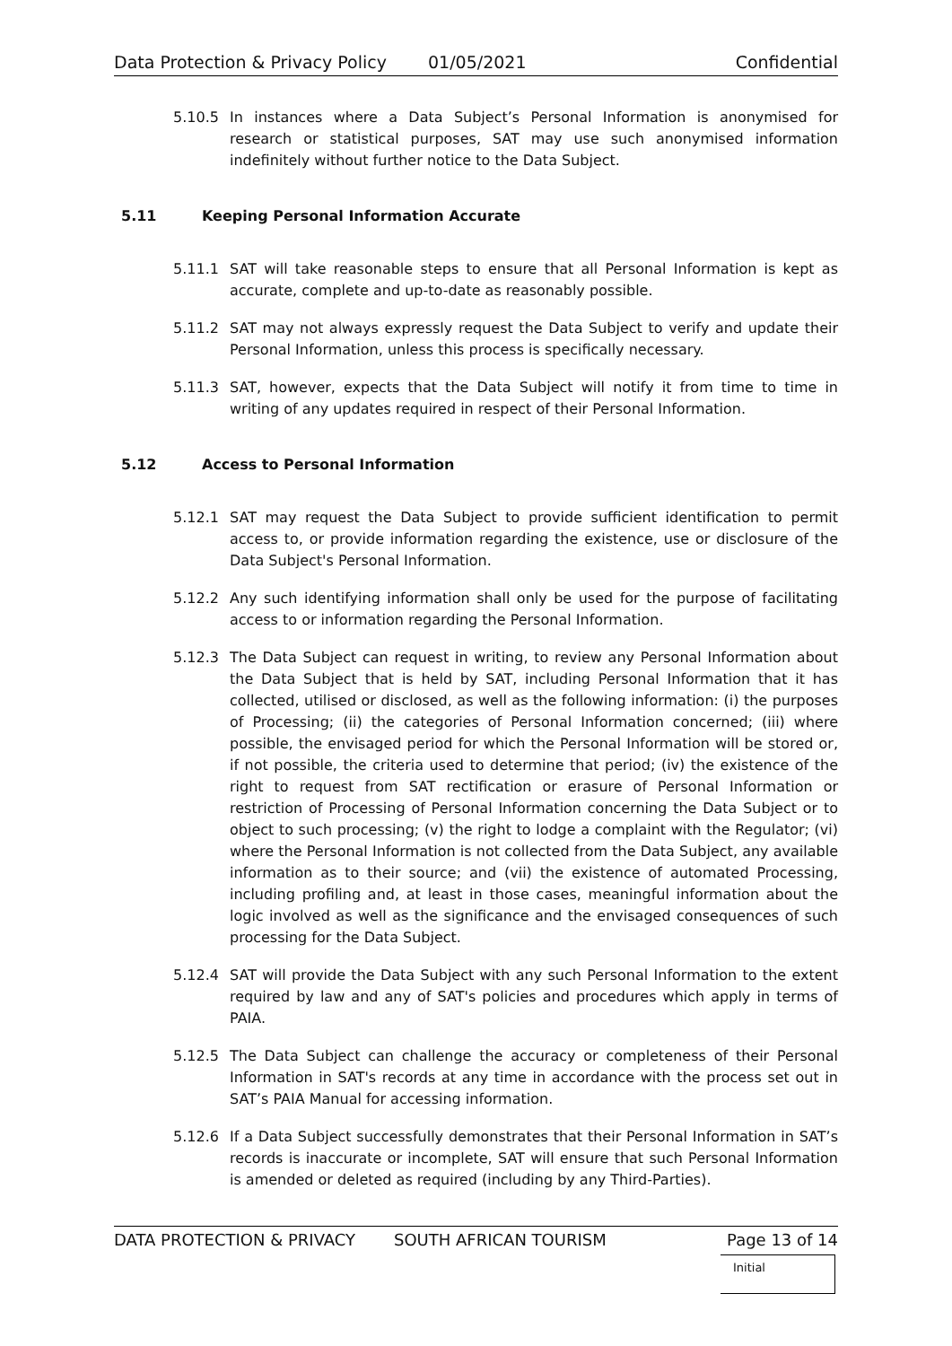Data Protection & Privacy Policy 01/05/2021 Confidential
5.10.5 In instances where a Data Subject’s Personal Information is anonymised for research or statistical purposes, SAT may use such anonymised information indefinitely without further notice to the Data Subject.
5.11 Keeping Personal Information Accurate
5.11.1 SAT will take reasonable steps to ensure that all Personal Information is kept as accurate, complete and up-to-date as reasonably possible.
5.11.2 SAT may not always expressly request the Data Subject to verify and update their Personal Information, unless this process is specifically necessary.
5.11.3 SAT, however, expects that the Data Subject will notify it from time to time in writing of any updates required in respect of their Personal Information.
5.12 Access to Personal Information
5.12.1 SAT may request the Data Subject to provide sufficient identification to permit access to, or provide information regarding the existence, use or disclosure of the Data Subject's Personal Information.
5.12.2 Any such identifying information shall only be used for the purpose of facilitating access to or information regarding the Personal Information.
5.12.3 The Data Subject can request in writing, to review any Personal Information about the Data Subject that is held by SAT, including Personal Information that it has collected, utilised or disclosed, as well as the following information: (i) the purposes of Processing; (ii) the categories of Personal Information concerned; (iii) where possible, the envisaged period for which the Personal Information will be stored or, if not possible, the criteria used to determine that period; (iv) the existence of the right to request from SAT rectification or erasure of Personal Information or restriction of Processing of Personal Information concerning the Data Subject or to object to such processing; (v) the right to lodge a complaint with the Regulator; (vi) where the Personal Information is not collected from the Data Subject, any available information as to their source; and (vii) the existence of automated Processing, including profiling and, at least in those cases, meaningful information about the logic involved as well as the significance and the envisaged consequences of such processing for the Data Subject.
5.12.4 SAT will provide the Data Subject with any such Personal Information to the extent required by law and any of SAT's policies and procedures which apply in terms of PAIA.
5.12.5 The Data Subject can challenge the accuracy or completeness of their Personal Information in SAT's records at any time in accordance with the process set out in SAT’s PAIA Manual for accessing information.
5.12.6 If a Data Subject successfully demonstrates that their Personal Information in SAT’s records is inaccurate or incomplete, SAT will ensure that such Personal Information is amended or deleted as required (including by any Third-Parties).
DATA PROTECTION & PRIVACY SOUTH AFRICAN TOURISM Page 13 of 14
Initial